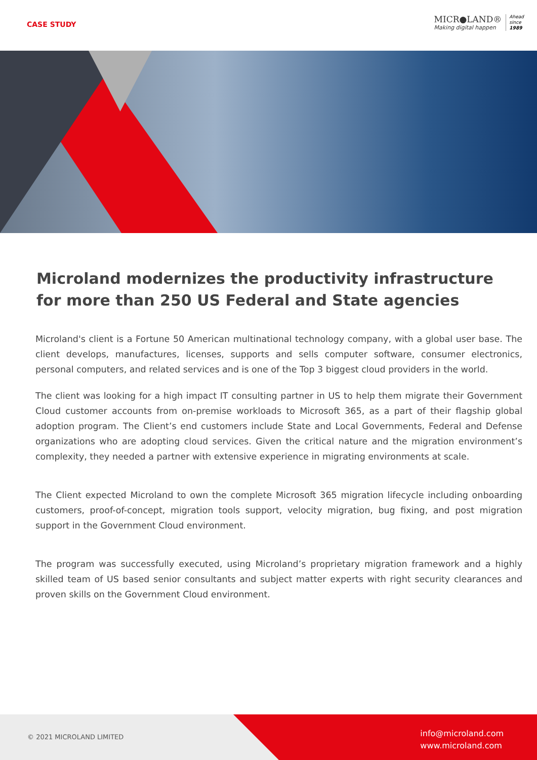CASE STUDY
MICR●LAND®
Making digital happen
Ahead
since
1989
Microland modernizes the productivity infrastructure for more than 250 US Federal and State agencies
Microland's client is a Fortune 50 American multinational technology company, with a global user base. The client develops, manufactures, licenses, supports and sells computer software, consumer electronics, personal computers, and related services and is one of the Top 3 biggest cloud providers in the world.
The client was looking for a high impact IT consulting partner in US to help them migrate their Government Cloud customer accounts from on-premise workloads to Microsoft 365, as a part of their flagship global adoption program. The Client’s end customers include State and Local Governments, Federal and Defense organizations who are adopting cloud services. Given the critical nature and the migration environment’s complexity, they needed a partner with extensive experience in migrating environments at scale.
The Client expected Microland to own the complete Microsoft 365 migration lifecycle including onboarding customers, proof-of-concept, migration tools support, velocity migration, bug fixing, and post migration support in the Government Cloud environment.
The program was successfully executed, using Microland’s proprietary migration framework and a highly skilled team of US based senior consultants and subject matter experts with right security clearances and proven skills on the Government Cloud environment.
© 2021 MICROLAND LIMITED
info@microland.com
www.microland.com